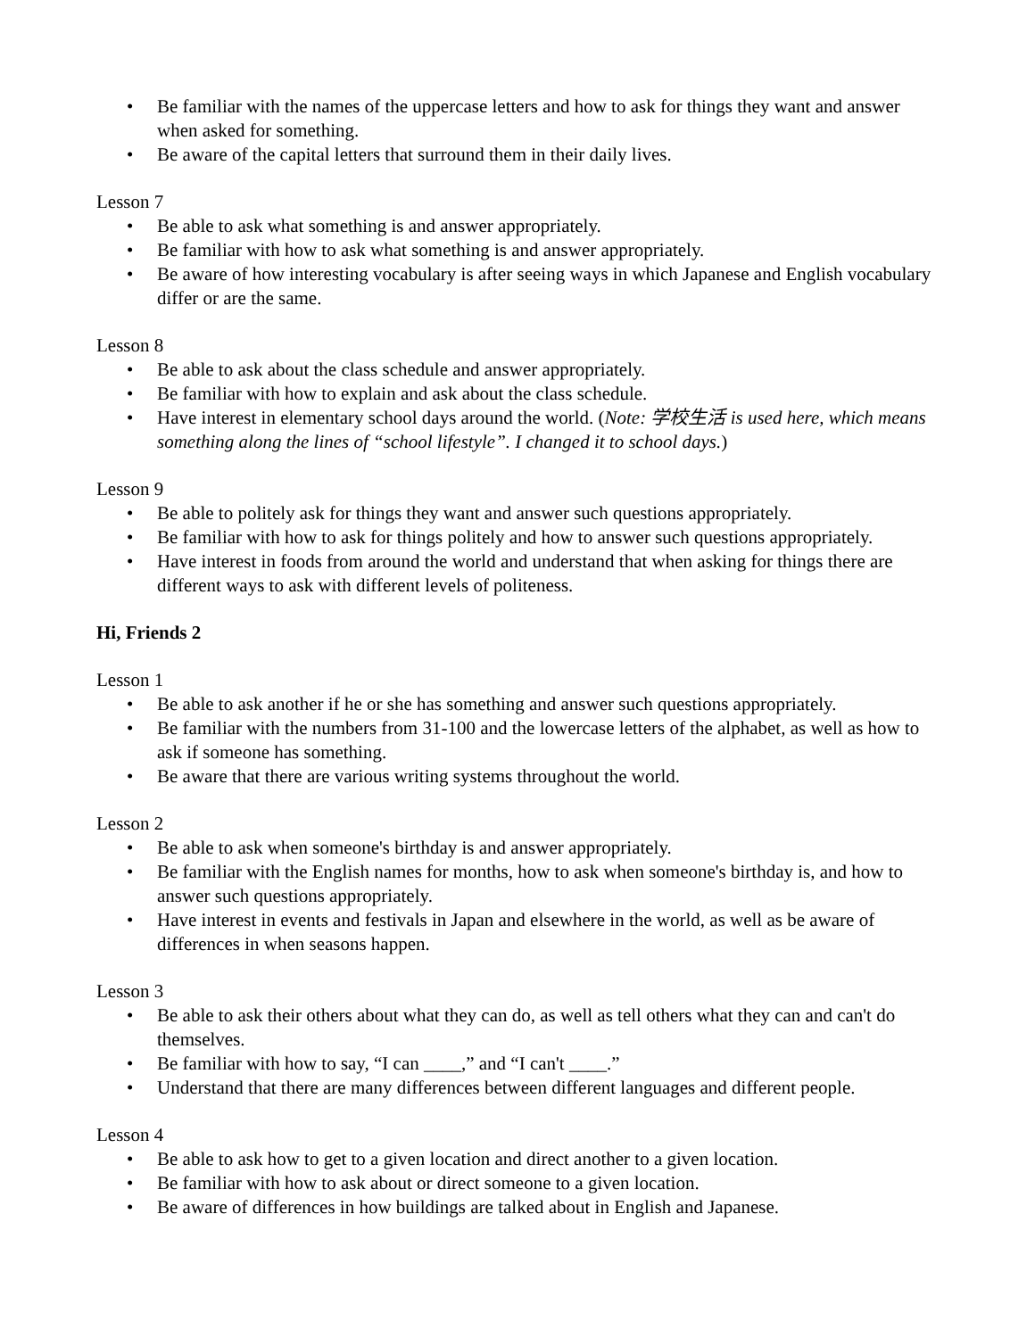• Be familiar with the names of the uppercase letters and how to ask for things they want and answer when asked for something.
• Be aware of the capital letters that surround them in their daily lives.
Lesson 7
• Be able to ask what something is and answer appropriately.
• Be familiar with how to ask what something is and answer appropriately.
• Be aware of how interesting vocabulary is after seeing ways in which Japanese and English vocabulary differ or are the same.
Lesson 8
• Be able to ask about the class schedule and answer appropriately.
• Be familiar with how to explain and ask about the class schedule.
• Have interest in elementary school days around the world. (Note: 学校生活 is used here, which means something along the lines of “school lifestyle”. I changed it to school days.)
Lesson 9
• Be able to politely ask for things they want and answer such questions appropriately.
• Be familiar with how to ask for things politely and how to answer such questions appropriately.
• Have interest in foods from around the world and understand that when asking for things there are different ways to ask with different levels of politeness.
Hi, Friends 2
Lesson 1
• Be able to ask another if he or she has something and answer such questions appropriately.
• Be familiar with the numbers from 31-100 and the lowercase letters of the alphabet, as well as how to ask if someone has something.
• Be aware that there are various writing systems throughout the world.
Lesson 2
• Be able to ask when someone's birthday is and answer appropriately.
• Be familiar with the English names for months, how to ask when someone's birthday is, and how to answer such questions appropriately.
• Have interest in events and festivals in Japan and elsewhere in the world, as well as be aware of differences in when seasons happen.
Lesson 3
• Be able to ask their others about what they can do, as well as tell others what they can and can't do themselves.
• Be familiar with how to say, “I can ____,” and “I can't ____.”
• Understand that there are many differences between different languages and different people.
Lesson 4
• Be able to ask how to get to a given location and direct another to a given location.
• Be familiar with how to ask about or direct someone to a given location.
• Be aware of differences in how buildings are talked about in English and Japanese.